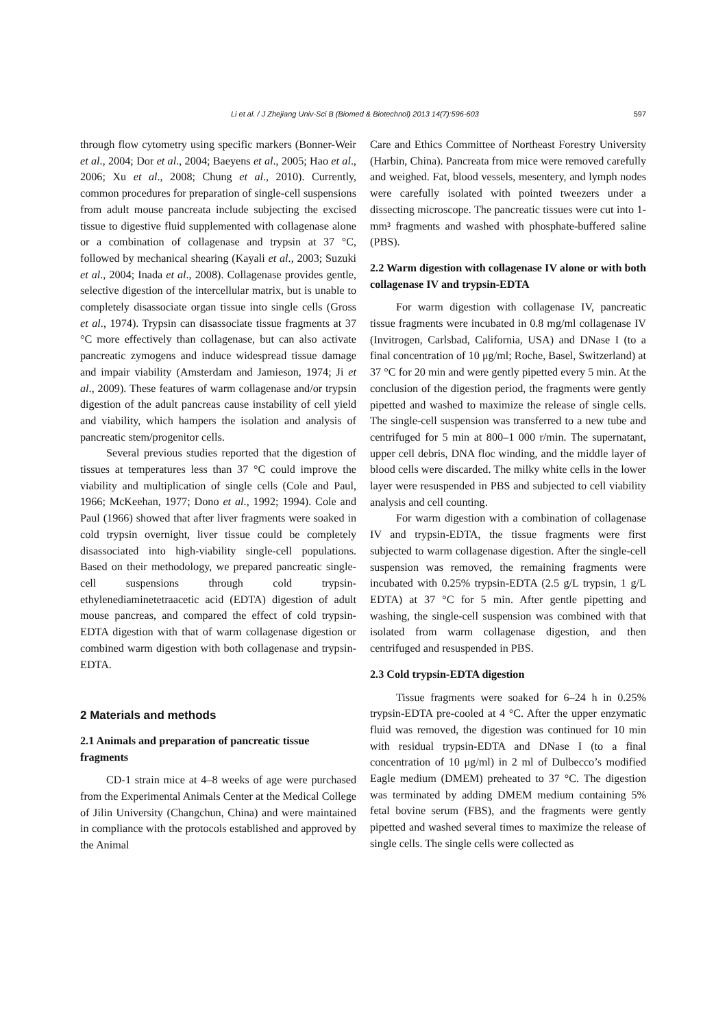Li et al. / J Zhejiang Univ-Sci B (Biomed & Biotechnol) 2013 14(7):596-603 597
through flow cytometry using specific markers (Bonner-Weir et al., 2004; Dor et al., 2004; Baeyens et al., 2005; Hao et al., 2006; Xu et al., 2008; Chung et al., 2010). Currently, common procedures for preparation of single-cell suspensions from adult mouse pancreata include subjecting the excised tissue to digestive fluid supplemented with collagenase alone or a combination of collagenase and trypsin at 37 °C, followed by mechanical shearing (Kayali et al., 2003; Suzuki et al., 2004; Inada et al., 2008). Collagenase provides gentle, selective digestion of the intercellular matrix, but is unable to completely disassociate organ tissue into single cells (Gross et al., 1974). Trypsin can disassociate tissue fragments at 37 °C more effectively than collagenase, but can also activate pancreatic zymogens and induce widespread tissue damage and impair viability (Amsterdam and Jamieson, 1974; Ji et al., 2009). These features of warm collagenase and/or trypsin digestion of the adult pancreas cause instability of cell yield and viability, which hampers the isolation and analysis of pancreatic stem/progenitor cells.
Several previous studies reported that the digestion of tissues at temperatures less than 37 °C could improve the viability and multiplication of single cells (Cole and Paul, 1966; McKeehan, 1977; Dono et al., 1992; 1994). Cole and Paul (1966) showed that after liver fragments were soaked in cold trypsin overnight, liver tissue could be completely disassociated into high-viability single-cell populations. Based on their methodology, we prepared pancreatic single-cell suspensions through cold trypsin-ethylenediaminetetraacetic acid (EDTA) digestion of adult mouse pancreas, and compared the effect of cold trypsin-EDTA digestion with that of warm collagenase digestion or combined warm digestion with both collagenase and trypsin-EDTA.
2 Materials and methods
2.1 Animals and preparation of pancreatic tissue fragments
CD-1 strain mice at 4–8 weeks of age were purchased from the Experimental Animals Center at the Medical College of Jilin University (Changchun, China) and were maintained in compliance with the protocols established and approved by the Animal
Care and Ethics Committee of Northeast Forestry University (Harbin, China). Pancreata from mice were removed carefully and weighed. Fat, blood vessels, mesentery, and lymph nodes were carefully isolated with pointed tweezers under a dissecting microscope. The pancreatic tissues were cut into 1-mm³ fragments and washed with phosphate-buffered saline (PBS).
2.2 Warm digestion with collagenase IV alone or with both collagenase IV and trypsin-EDTA
For warm digestion with collagenase IV, pancreatic tissue fragments were incubated in 0.8 mg/ml collagenase IV (Invitrogen, Carlsbad, California, USA) and DNase I (to a final concentration of 10 μg/ml; Roche, Basel, Switzerland) at 37 °C for 20 min and were gently pipetted every 5 min. At the conclusion of the digestion period, the fragments were gently pipetted and washed to maximize the release of single cells. The single-cell suspension was transferred to a new tube and centrifuged for 5 min at 800–1 000 r/min. The supernatant, upper cell debris, DNA floc winding, and the middle layer of blood cells were discarded. The milky white cells in the lower layer were resuspended in PBS and subjected to cell viability analysis and cell counting.
For warm digestion with a combination of collagenase IV and trypsin-EDTA, the tissue fragments were first subjected to warm collagenase digestion. After the single-cell suspension was removed, the remaining fragments were incubated with 0.25% trypsin-EDTA (2.5 g/L trypsin, 1 g/L EDTA) at 37 °C for 5 min. After gentle pipetting and washing, the single-cell suspension was combined with that isolated from warm collagenase digestion, and then centrifuged and resuspended in PBS.
2.3 Cold trypsin-EDTA digestion
Tissue fragments were soaked for 6–24 h in 0.25% trypsin-EDTA pre-cooled at 4 °C. After the upper enzymatic fluid was removed, the digestion was continued for 10 min with residual trypsin-EDTA and DNase I (to a final concentration of 10 μg/ml) in 2 ml of Dulbecco’s modified Eagle medium (DMEM) preheated to 37 °C. The digestion was terminated by adding DMEM medium containing 5% fetal bovine serum (FBS), and the fragments were gently pipetted and washed several times to maximize the release of single cells. The single cells were collected as